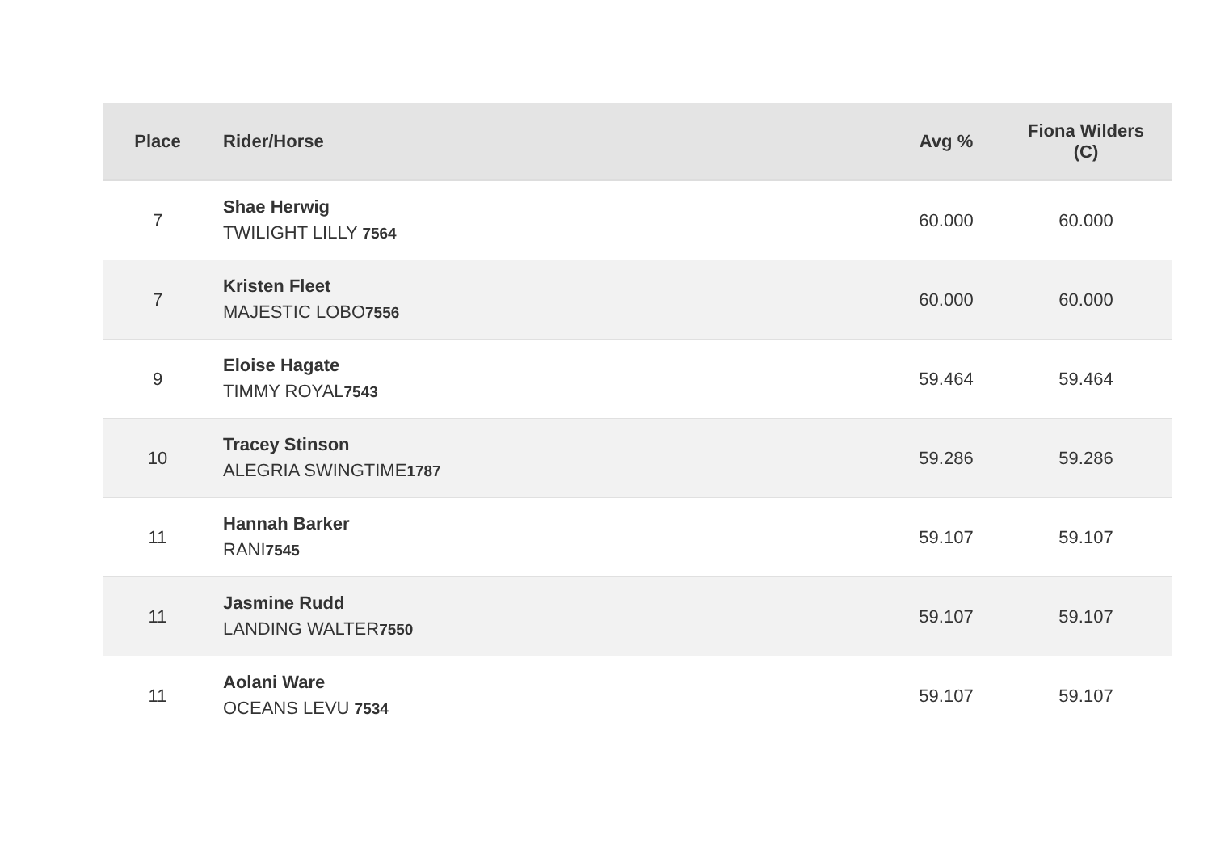| Place | Rider/Horse | Avg % | Fiona Wilders (C) |
| --- | --- | --- | --- |
| 7 | Shae Herwig TWILIGHT LILLY 7564 | 60.000 | 60.000 |
| 7 | Kristen Fleet MAJESTIC LOBO 7556 | 60.000 | 60.000 |
| 9 | Eloise Hagate TIMMY ROYAL 7543 | 59.464 | 59.464 |
| 10 | Tracey Stinson ALEGRIA SWINGTIME 1787 | 59.286 | 59.286 |
| 11 | Hannah Barker RANI 7545 | 59.107 | 59.107 |
| 11 | Jasmine Rudd LANDING WALTER 7550 | 59.107 | 59.107 |
| 11 | Aolani Ware OCEANS LEVU 7534 | 59.107 | 59.107 |